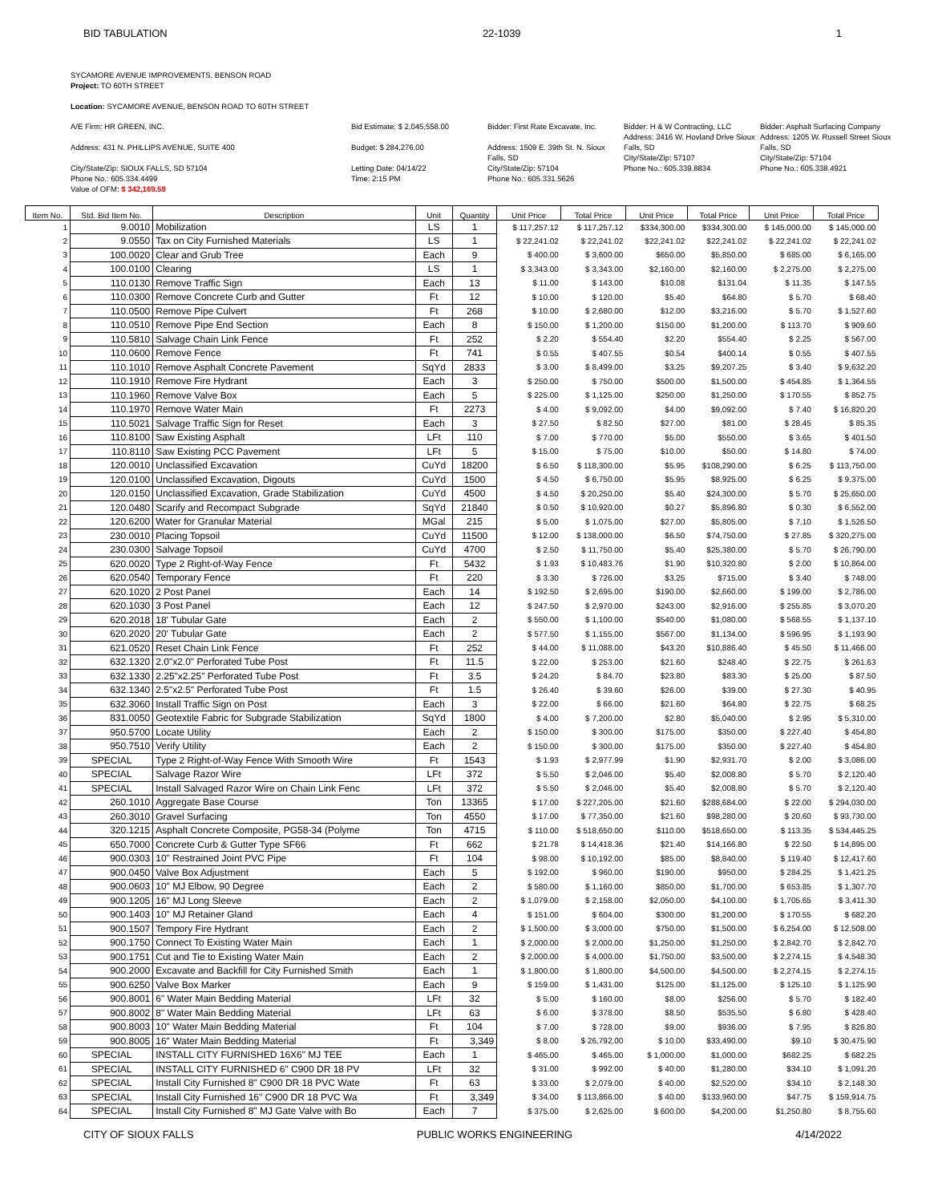BID TABULATION 22-1039 1
SYCAMORE AVENUE IMPROVEMENTS, BENSON ROAD
Project: TO 60TH STREET
Location: SYCAMORE AVENUE, BENSON ROAD TO 60TH STREET
A/E Firm: HR GREEN, INC.
Address: 431 N. PHILLIPS AVENUE, SUITE 400
City/State/Zip: SIOUX FALLS, SD 57104
Phone No.: 605.334.4499
Value of OFM: $ 342,169.59
Bid Estimate: $ 2,045,558.00
Budget: $ 284,276.00
Letting Date: 04/14/22
Time: 2:15 PM
Bidder: First Rate Excavate, Inc.
Address: 1509 E. 39th St. N. Sioux Falls, SD
City/State/Zip: 57104
Phone No.: 605.331.5626
Bidder: H & W Contracting, LLC
Address: 3416 W. Hovland Drive Sioux Falls, SD
City/State/Zip: 57107
Phone No.: 605.339.8834
Bidder: Asphalt Surfacing Company
Address: 1205 W. Russell Street Sioux Falls, SD
City/State/Zip: 57104
Phone No.: 605.338.4921
| Item No. | Std. Bid Item No. | Description | Unit | Quantity | Unit Price | Total Price | Unit Price | Total Price | Unit Price | Total Price |
| --- | --- | --- | --- | --- | --- | --- | --- | --- | --- | --- |
| 1 | 9.0010 | Mobilization | LS | 1 | $ 117,257.12 | $ 117,257.12 | $334,300.00 | $334,300.00 | $ 145,000.00 | $ 145,000.00 |
| 2 | 9.0550 | Tax on City Furnished Materials | LS | 1 | $ 22,241.02 | $ 22,241.02 | $22,241.02 | $22,241.02 | $ 22,241.02 | $ 22,241.02 |
| 3 | 100.0020 | Clear and Grub Tree | Each | 9 | $ 400.00 | $ 3,600.00 | $650.00 | $5,850.00 | $ 685.00 | $ 6,165.00 |
| 4 | 100.0100 | Clearing | LS | 1 | $ 3,343.00 | $ 3,343.00 | $2,160.00 | $2,160.00 | $ 2,275.00 | $ 2,275.00 |
| 5 | 110.0130 | Remove Traffic Sign | Each | 13 | $ 11.00 | $ 143.00 | $10.08 | $131.04 | $ 11.35 | $ 147.55 |
| 6 | 110.0300 | Remove Concrete Curb and Gutter | Ft | 12 | $ 10.00 | $ 120.00 | $5.40 | $64.80 | $ 5.70 | $ 68.40 |
| 7 | 110.0500 | Remove Pipe Culvert | Ft | 268 | $ 10.00 | $ 2,680.00 | $12.00 | $3,216.00 | $ 5.70 | $ 1,527.60 |
| 8 | 110.0510 | Remove Pipe End Section | Each | 8 | $ 150.00 | $ 1,200.00 | $150.00 | $1,200.00 | $ 113.70 | $ 909.60 |
| 9 | 110.5810 | Salvage Chain Link Fence | Ft | 252 | $ 2.20 | $ 554.40 | $2.20 | $554.40 | $ 2.25 | $ 567.00 |
| 10 | 110.0600 | Remove Fence | Ft | 741 | $ 0.55 | $ 407.55 | $0.54 | $400.14 | $ 0.55 | $ 407.55 |
| 11 | 110.1010 | Remove Asphalt Concrete Pavement | SqYd | 2833 | $ 3.00 | $ 8,499.00 | $3.25 | $9,207.25 | $ 3.40 | $ 9,632.20 |
| 12 | 110.1910 | Remove Fire Hydrant | Each | 3 | $ 250.00 | $ 750.00 | $500.00 | $1,500.00 | $ 454.85 | $ 1,364.55 |
| 13 | 110.1960 | Remove Valve Box | Each | 5 | $ 225.00 | $ 1,125.00 | $250.00 | $1,250.00 | $ 170.55 | $ 852.75 |
| 14 | 110.1970 | Remove Water Main | Ft | 2273 | $ 4.00 | $ 9,092.00 | $4.00 | $9,092.00 | $ 7.40 | $ 16,820.20 |
| 15 | 110.5021 | Salvage Traffic Sign for Reset | Each | 3 | $ 27.50 | $ 82.50 | $27.00 | $81.00 | $ 28.45 | $ 85.35 |
| 16 | 110.8100 | Saw Existing Asphalt | LFt | 110 | $ 7.00 | $ 770.00 | $5.00 | $550.00 | $ 3.65 | $ 401.50 |
| 17 | 110.8110 | Saw Existing PCC Pavement | LFt | 5 | $ 15.00 | $ 75.00 | $10.00 | $50.00 | $ 14.80 | $ 74.00 |
| 18 | 120.0010 | Unclassified Excavation | CuYd | 18200 | $ 6.50 | $ 118,300.00 | $5.95 | $108,290.00 | $ 6.25 | $ 113,750.00 |
| 19 | 120.0100 | Unclassified Excavation, Digouts | CuYd | 1500 | $ 4.50 | $ 6,750.00 | $5.95 | $8,925.00 | $ 6.25 | $ 9,375.00 |
| 20 | 120.0150 | Unclassified Excavation, Grade Stabilization | CuYd | 4500 | $ 4.50 | $ 20,250.00 | $5.40 | $24,300.00 | $ 5.70 | $ 25,650.00 |
| 21 | 120.0480 | Scarify and Recompact Subgrade | SqYd | 21840 | $ 0.50 | $ 10,920.00 | $0.27 | $5,896.80 | $ 0.30 | $ 6,552.00 |
| 22 | 120.6200 | Water for Granular Material | MGal | 215 | $ 5.00 | $ 1,075.00 | $27.00 | $5,805.00 | $ 7.10 | $ 1,526.50 |
| 23 | 230.0010 | Placing Topsoil | CuYd | 11500 | $ 12.00 | $ 138,000.00 | $6.50 | $74,750.00 | $ 27.85 | $ 320,275.00 |
| 24 | 230.0300 | Salvage Topsoil | CuYd | 4700 | $ 2.50 | $ 11,750.00 | $5.40 | $25,380.00 | $ 5.70 | $ 26,790.00 |
| 25 | 620.0020 | Type 2 Right-of-Way Fence | Ft | 5432 | $ 1.93 | $ 10,483.76 | $1.90 | $10,320.80 | $ 2.00 | $ 10,864.00 |
| 26 | 620.0540 | Temporary Fence | Ft | 220 | $ 3.30 | $ 726.00 | $3.25 | $715.00 | $ 3.40 | $ 748.00 |
| 27 | 620.1020 | 2 Post Panel | Each | 14 | $ 192.50 | $ 2,695.00 | $190.00 | $2,660.00 | $ 199.00 | $ 2,786.00 |
| 28 | 620.1030 | 3 Post Panel | Each | 12 | $ 247.50 | $ 2,970.00 | $243.00 | $2,916.00 | $ 255.85 | $ 3,070.20 |
| 29 | 620.2018 | 18' Tubular Gate | Each | 2 | $ 550.00 | $ 1,100.00 | $540.00 | $1,080.00 | $ 568.55 | $ 1,137.10 |
| 30 | 620.2020 | 20' Tubular Gate | Each | 2 | $ 577.50 | $ 1,155.00 | $567.00 | $1,134.00 | $ 596.95 | $ 1,193.90 |
| 31 | 621.0520 | Reset Chain Link Fence | Ft | 252 | $ 44.00 | $ 11,088.00 | $43.20 | $10,886.40 | $ 45.50 | $ 11,466.00 |
| 32 | 632.1320 | 2.0"x2.0" Perforated Tube Post | Ft | 11.5 | $ 22.00 | $ 253.00 | $21.60 | $248.40 | $ 22.75 | $ 261.63 |
| 33 | 632.1330 | 2.25"x2.25" Perforated Tube Post | Ft | 3.5 | $ 24.20 | $ 84.70 | $23.80 | $83.30 | $ 25.00 | $ 87.50 |
| 34 | 632.1340 | 2.5"x2.5" Perforated Tube Post | Ft | 1.5 | $ 26.40 | $ 39.60 | $26.00 | $39.00 | $ 27.30 | $ 40.95 |
| 35 | 632.3060 | Install Traffic Sign on Post | Each | 3 | $ 22.00 | $ 66.00 | $21.60 | $64.80 | $ 22.75 | $ 68.25 |
| 36 | 831.0050 | Geotextile Fabric for Subgrade Stabilization | SqYd | 1800 | $ 4.00 | $ 7,200.00 | $2.80 | $5,040.00 | $ 2.95 | $ 5,310.00 |
| 37 | 950.5700 | Locate Utility | Each | 2 | $ 150.00 | $ 300.00 | $175.00 | $350.00 | $ 227.40 | $ 454.80 |
| 38 | 950.7510 | Verify Utility | Each | 2 | $ 150.00 | $ 300.00 | $175.00 | $350.00 | $ 227.40 | $ 454.80 |
| 39 | SPECIAL | Type 2 Right-of-Way Fence With Smooth Wire | Ft | 1543 | $ 1.93 | $ 2,977.99 | $1.90 | $2,931.70 | $ 2.00 | $ 3,086.00 |
| 40 | SPECIAL | Salvage Razor Wire | LFt | 372 | $ 5.50 | $ 2,046.00 | $5.40 | $2,008.80 | $ 5.70 | $ 2,120.40 |
| 41 | SPECIAL | Install Salvaged Razor Wire on Chain Link Fenc | LFt | 372 | $ 5.50 | $ 2,046.00 | $5.40 | $2,008.80 | $ 5.70 | $ 2,120.40 |
| 42 | 260.1010 | Aggregate Base Course | Ton | 13365 | $ 17.00 | $ 227,205.00 | $21.60 | $288,684.00 | $ 22.00 | $ 294,030.00 |
| 43 | 260.3010 | Gravel Surfacing | Ton | 4550 | $ 17.00 | $ 77,350.00 | $21.60 | $98,280.00 | $ 20.60 | $ 93,730.00 |
| 44 | 320.1215 | Asphalt Concrete Composite, PG58-34 (Polyme | Ton | 4715 | $ 110.00 | $ 518,650.00 | $110.00 | $518,650.00 | $ 113.35 | $ 534,445.25 |
| 45 | 650.7000 | Concrete Curb & Gutter Type SF66 | Ft | 662 | $ 21.78 | $ 14,418.36 | $21.40 | $14,166.80 | $ 22.50 | $ 14,895.00 |
| 46 | 900.0303 | 10" Restrained Joint PVC Pipe | Ft | 104 | $ 98.00 | $ 10,192.00 | $85.00 | $8,840.00 | $ 119.40 | $ 12,417.60 |
| 47 | 900.0450 | Valve Box Adjustment | Each | 5 | $ 192.00 | $ 960.00 | $190.00 | $950.00 | $ 284.25 | $ 1,421.25 |
| 48 | 900.0603 | 10" MJ Elbow, 90 Degree | Each | 2 | $ 580.00 | $ 1,160.00 | $850.00 | $1,700.00 | $ 653.85 | $ 1,307.70 |
| 49 | 900.1205 | 16" MJ Long Sleeve | Each | 2 | $ 1,079.00 | $ 2,158.00 | $2,050.00 | $4,100.00 | $ 1,705.65 | $ 3,411.30 |
| 50 | 900.1403 | 10" MJ Retainer Gland | Each | 4 | $ 151.00 | $ 604.00 | $300.00 | $1,200.00 | $ 170.55 | $ 682.20 |
| 51 | 900.1507 | Tempory Fire Hydrant | Each | 2 | $ 1,500.00 | $ 3,000.00 | $750.00 | $1,500.00 | $ 6,254.00 | $ 12,508.00 |
| 52 | 900.1750 | Connect To Existing Water Main | Each | 1 | $ 2,000.00 | $ 2,000.00 | $1,250.00 | $1,250.00 | $ 2,842.70 | $ 2,842.70 |
| 53 | 900.1751 | Cut and Tie to Existing Water Main | Each | 2 | $ 2,000.00 | $ 4,000.00 | $1,750.00 | $3,500.00 | $ 2,274.15 | $ 4,548.30 |
| 54 | 900.2000 | Excavate and Backfill for City Furnished Smith | Each | 1 | $ 1,800.00 | $ 1,800.00 | $4,500.00 | $4,500.00 | $ 2,274.15 | $ 2,274.15 |
| 55 | 900.6250 | Valve Box Marker | Each | 9 | $ 159.00 | $ 1,431.00 | $125.00 | $1,125.00 | $ 125.10 | $ 1,125.90 |
| 56 | 900.8001 | 6" Water Main Bedding Material | LFt | 32 | $ 5.00 | $ 160.00 | $8.00 | $256.00 | $ 5.70 | $ 182.40 |
| 57 | 900.8002 | 8" Water Main Bedding Material | LFt | 63 | $ 6.00 | $ 378.00 | $8.50 | $535.50 | $ 6.80 | $ 428.40 |
| 58 | 900.8003 | 10" Water Main Bedding Material | Ft | 104 | $ 7.00 | $ 728.00 | $9.00 | $936.00 | $ 7.95 | $ 826.80 |
| 59 | 900.8005 | 16" Water Main Bedding Material | Ft | 3,349 | $ 8.00 | $ 26,792.00 | $ 10.00 | $33,490.00 | $9.10 | $ 30,475.90 |
| 60 | SPECIAL | INSTALL CITY FURNISHED 16X6" MJ TEE | Each | 1 | $ 465.00 | $ 465.00 | $ 1,000.00 | $1,000.00 | $682.25 | $ 682.25 |
| 61 | SPECIAL | INSTALL CITY FURNISHED 6" C900 DR 18 PV | LFt | 32 | $ 31.00 | $ 992.00 | $ 40.00 | $1,280.00 | $34.10 | $ 1,091.20 |
| 62 | SPECIAL | Install City Furnished 8" C900 DR 18 PVC Wate | Ft | 63 | $ 33.00 | $ 2,079.00 | $ 40.00 | $2,520.00 | $34.10 | $ 2,148.30 |
| 63 | SPECIAL | Install City Furnished 16" C900 DR 18 PVC Wa | Ft | 3,349 | $ 34.00 | $ 113,866.00 | $ 40.00 | $133,960.00 | $47.75 | $ 159,914.75 |
| 64 | SPECIAL | Install City Furnished 8" MJ Gate Valve with Bo | Each | 7 | $ 375.00 | $ 2,625.00 | $ 600.00 | $4,200.00 | $1,250.80 | $ 8,755.60 |
CITY OF SIOUX FALLS PUBLIC WORKS ENGINEERING 4/14/2022